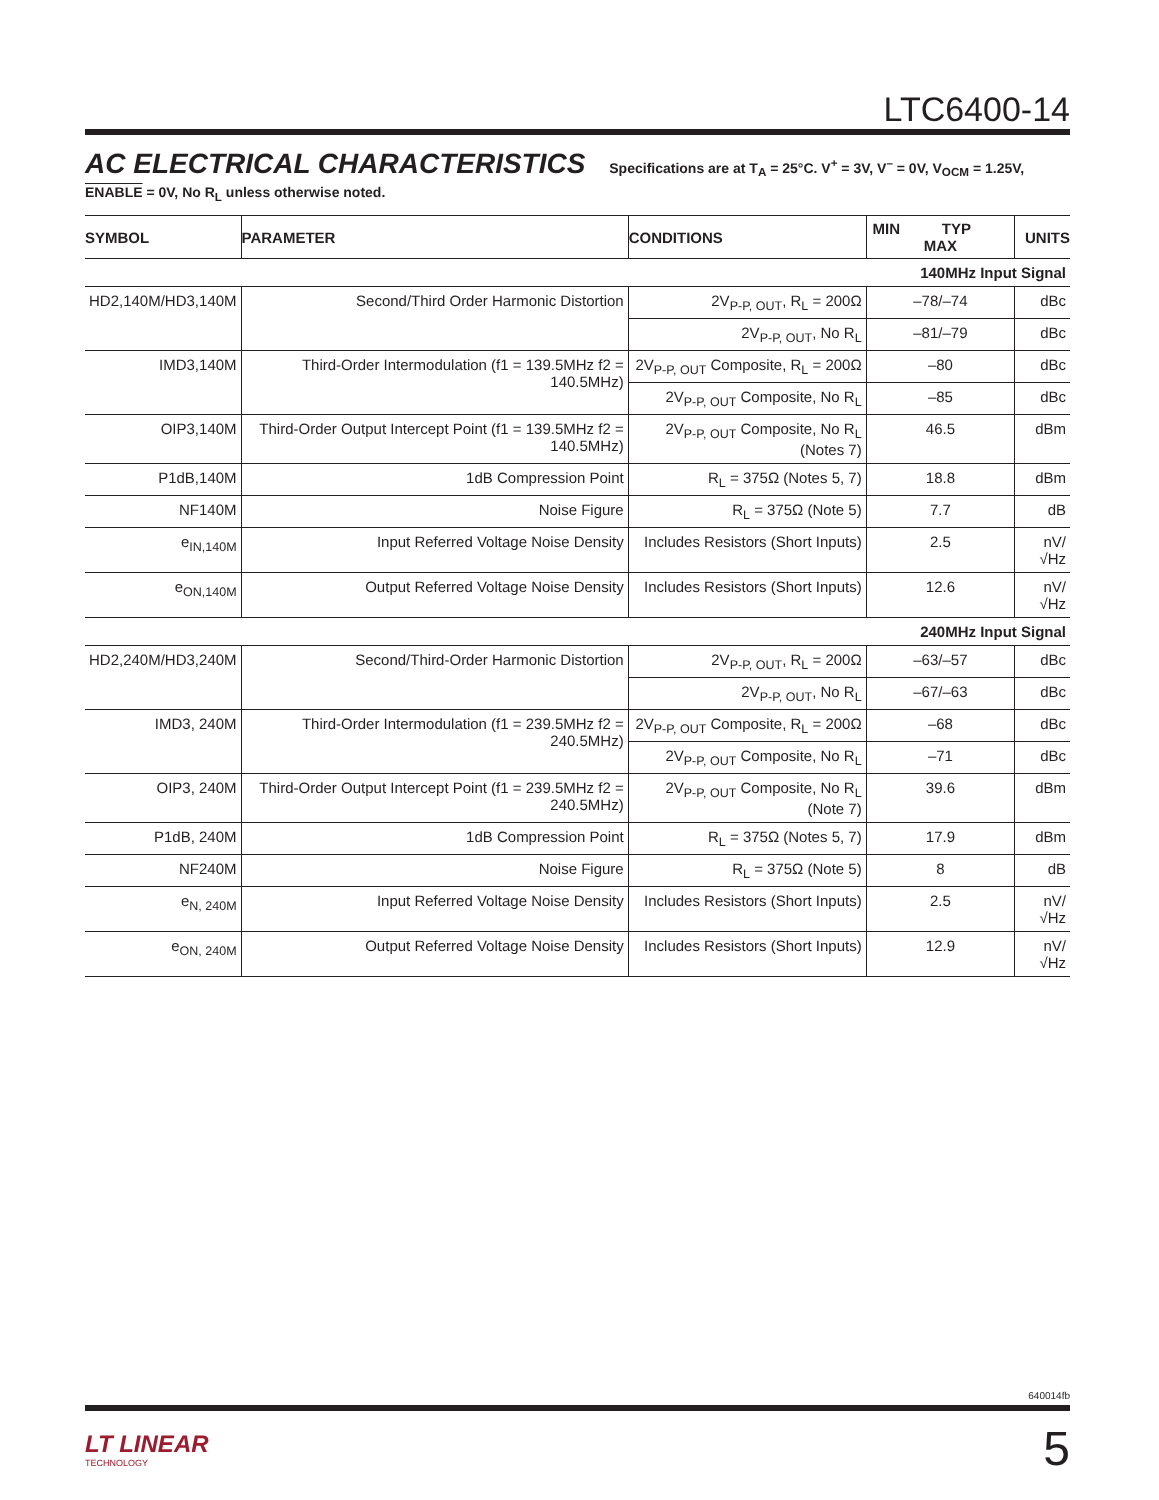LTC6400-14
AC ELECTRICAL CHARACTERISTICS Specifications are at T<sub>A</sub> = 25°C. V<sup>+</sup> = 3V, V<sup>–</sup> = 0V, V<sub>OCM</sub> = 1.25V, ENABLE = 0V, No R<sub>L</sub> unless otherwise noted.
| SYMBOL | PARAMETER | CONDITIONS | MIN TYP MAX | UNITS |
| --- | --- | --- | --- | --- |
| 140MHz Input Signal | | | | |
| HD2,140M/HD3,140M | Second/Third Order Harmonic Distortion | 2V<sub>P-P, OUT</sub>, R<sub>L</sub> = 200Ω | –78/–74 | dBc |
| | | 2V<sub>P-P, OUT</sub>, No R<sub>L</sub> | –81/–79 | dBc |
| IMD3,140M | Third-Order Intermodulation (f1 = 139.5MHz f2 = 140.5MHz) | 2V<sub>P-P, OUT</sub> Composite, R<sub>L</sub> = 200Ω | –80 | dBc |
| | | 2V<sub>P-P, OUT</sub> Composite, No R<sub>L</sub> | –85 | dBc |
| OIP3,140M | Third-Order Output Intercept Point (f1 = 139.5MHz f2 = 140.5MHz) | 2V<sub>P-P, OUT</sub> Composite, No R<sub>L</sub> (Notes 7) | 46.5 | dBm |
| P1dB,140M | 1dB Compression Point | R<sub>L</sub> = 375Ω (Notes 5, 7) | 18.8 | dBm |
| NF140M | Noise Figure | R<sub>L</sub> = 375Ω (Note 5) | 7.7 | dB |
| e<sub>IN,140M</sub> | Input Referred Voltage Noise Density | Includes Resistors (Short Inputs) | 2.5 | nV/√Hz |
| e<sub>ON,140M</sub> | Output Referred Voltage Noise Density | Includes Resistors (Short Inputs) | 12.6 | nV/√Hz |
| 240MHz Input Signal | | | | |
| HD2,240M/HD3,240M | Second/Third-Order Harmonic Distortion | 2V<sub>P-P, OUT</sub>, R<sub>L</sub> = 200Ω | –63/–57 | dBc |
| | | 2V<sub>P-P, OUT</sub>, No R<sub>L</sub> | –67/–63 | dBc |
| IMD3, 240M | Third-Order Intermodulation (f1 = 239.5MHz f2 = 240.5MHz) | 2V<sub>P-P, OUT</sub> Composite, R<sub>L</sub> = 200Ω | –68 | dBc |
| | | 2V<sub>P-P, OUT</sub> Composite, No R<sub>L</sub> | –71 | dBc |
| OIP3, 240M | Third-Order Output Intercept Point (f1 = 239.5MHz f2 = 240.5MHz) | 2V<sub>P-P, OUT</sub> Composite, No R<sub>L</sub> (Note 7) | 39.6 | dBm |
| P1dB, 240M | 1dB Compression Point | R<sub>L</sub> = 375Ω (Notes 5, 7) | 17.9 | dBm |
| NF240M | Noise Figure | R<sub>L</sub> = 375Ω (Note 5) | 8 | dB |
| e<sub>N, 240M</sub> | Input Referred Voltage Noise Density | Includes Resistors (Short Inputs) | 2.5 | nV/√Hz |
| e<sub>ON, 240M</sub> | Output Referred Voltage Noise Density | Includes Resistors (Short Inputs) | 12.9 | nV/√Hz |
640014fb
LT LINEAR
TECHNOLOGY
5